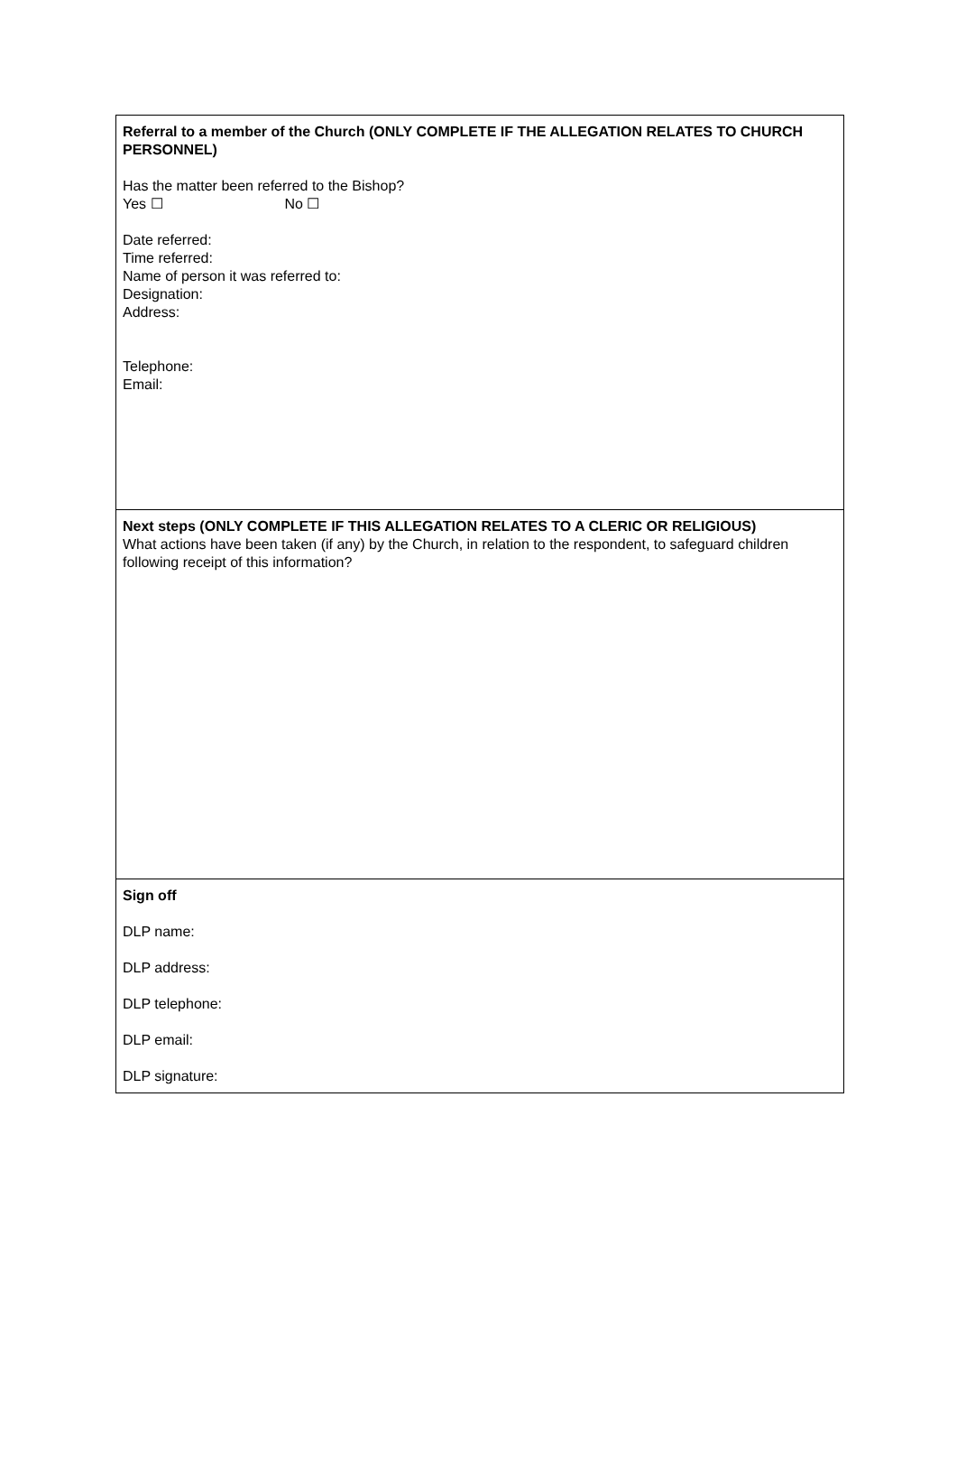Referral to a member of the Church (ONLY COMPLETE IF THE ALLEGATION RELATES TO CHURCH PERSONNEL)
Has the matter been referred to the Bishop?
Yes ☐ No ☐
Date referred:
Time referred:
Name of person it was referred to:
Designation:
Address:
Telephone:
Email:
Next steps (ONLY COMPLETE IF THIS ALLEGATION RELATES TO A CLERIC OR RELIGIOUS)
What actions have been taken (if any) by the Church, in relation to the respondent, to safeguard children following receipt of this information?
Sign off
DLP name:
DLP address:
DLP telephone:
DLP email:
DLP signature: